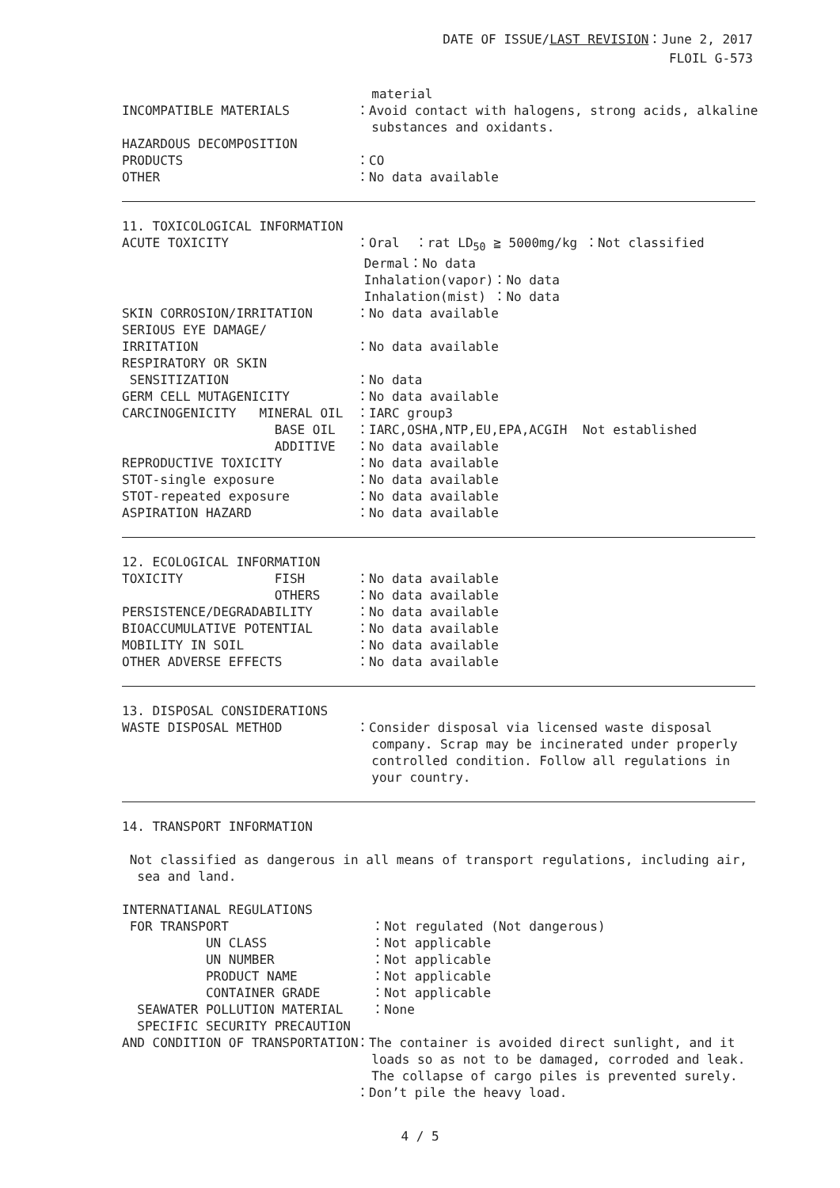DATE OF ISSUE/LAST REVISION：June 2, 2017
FLOIL G-573
material
INCOMPATIBLE MATERIALS
：Avoid contact with halogens, strong acids, alkaline substances and oxidants.
HAZARDOUS DECOMPOSITION
PRODUCTS
：CO
OTHER
：No data available
11. TOXICOLOGICAL INFORMATION
ACUTE TOXICITY
：Oral ：rat LD<sub>50</sub> ≧ 5000mg/kg ：Not classified Dermal：No data Inhalation(vapor)：No data Inhalation(mist) ：No data
SKIN CORROSION/IRRITATION
：No data available
SERIOUS EYE DAMAGE/
IRRITATION
：No data available
RESPIRATORY OR SKIN
SENSITIZATION
：No data
GERM CELL MUTAGENICITY
：No data available
CARCINOGENICITY MINERAL OIL
：IARC group3
BASE OIL
：IARC,OSHA,NTP,EU,EPA,ACGIH Not established
ADDITIVE
：No data available
REPRODUCTIVE TOXICITY
：No data available
STOT-single exposure
：No data available
STOT-repeated exposure
：No data available
ASPIRATION HAZARD
：No data available
12. ECOLOGICAL INFORMATION
TOXICITY FISH
：No data available
OTHERS
：No data available
PERSISTENCE/DEGRADABILITY
：No data available
BIOACCUMULATIVE POTENTIAL
：No data available
MOBILITY IN SOIL
：No data available
OTHER ADVERSE EFFECTS
：No data available
13. DISPOSAL CONSIDERATIONS
WASTE DISPOSAL METHOD
：Consider disposal via licensed waste disposal company. Scrap may be incinerated under properly controlled condition. Follow all regulations in your country.
14. TRANSPORT INFORMATION
Not classified as dangerous in all means of transport regulations, including air, sea and land.
INTERNATIANAL REGULATIONS
FOR TRANSPORT
：Not regulated (Not dangerous)
UN CLASS
：Not applicable
UN NUMBER
：Not applicable
PRODUCT NAME
：Not applicable
CONTAINER GRADE
：Not applicable
SEAWATER POLLUTION MATERIAL
：None
SPECIFIC SECURITY PRECAUTION
AND CONDITION OF TRANSPORTATION
：The container is avoided direct sunlight, and it loads so as not to be damaged, corroded and leak. The collapse of cargo piles is prevented surely. ：Don’t pile the heavy load.
4 / 5